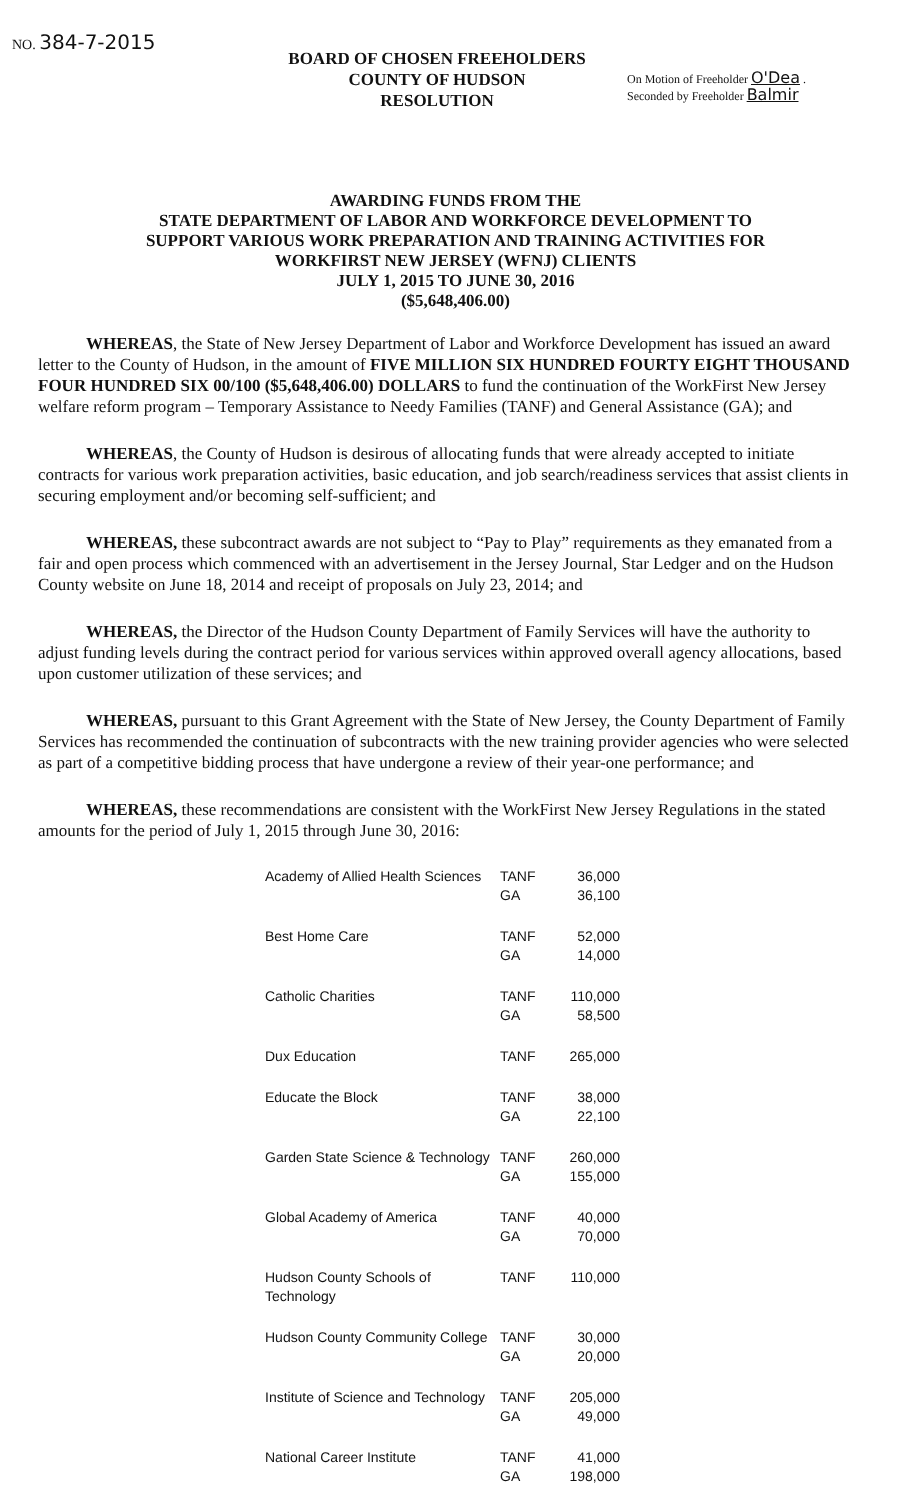NO. 384-7-2015
BOARD OF CHOSEN FREEHOLDERS
COUNTY OF HUDSON
RESOLUTION
On Motion of Freeholder O'Dea .
Seconded by Freeholder Balmir
AWARDING FUNDS FROM THE
STATE DEPARTMENT OF LABOR AND WORKFORCE DEVELOPMENT TO
SUPPORT VARIOUS WORK PREPARATION AND TRAINING ACTIVITIES FOR
WORKFIRST NEW JERSEY (WFNJ) CLIENTS
JULY 1, 2015 TO JUNE 30, 2016
($5,648,406.00)
WHEREAS, the State of New Jersey Department of Labor and Workforce Development has issued an award letter to the County of Hudson, in the amount of FIVE MILLION SIX HUNDRED FOURTY EIGHT THOUSAND FOUR HUNDRED SIX 00/100 ($5,648,406.00) DOLLARS to fund the continuation of the WorkFirst New Jersey welfare reform program – Temporary Assistance to Needy Families (TANF) and General Assistance (GA); and
WHEREAS, the County of Hudson is desirous of allocating funds that were already accepted to initiate contracts for various work preparation activities, basic education, and job search/readiness services that assist clients in securing employment and/or becoming self-sufficient; and
WHEREAS, these subcontract awards are not subject to “Pay to Play” requirements as they emanated from a fair and open process which commenced with an advertisement in the Jersey Journal, Star Ledger and on the Hudson County website on June 18, 2014 and receipt of proposals on July 23, 2014; and
WHEREAS, the Director of the Hudson County Department of Family Services will have the authority to adjust funding levels during the contract period for various services within approved overall agency allocations, based upon customer utilization of these services; and
WHEREAS, pursuant to this Grant Agreement with the State of New Jersey, the County Department of Family Services has recommended the continuation of subcontracts with the new training provider agencies who were selected as part of a competitive bidding process that have undergone a review of their year-one performance; and
WHEREAS, these recommendations are consistent with the WorkFirst New Jersey Regulations in the stated amounts for the period of July 1, 2015 through June 30, 2016:
| Academy of Allied Health Sciences | TANF GA | 36,000 36,100 |
| Best Home Care | TANF GA | 52,000 14,000 |
| Catholic Charities | TANF GA | 110,000 58,500 |
| Dux Education | TANF | 265,000 |
| Educate the Block | TANF GA | 38,000 22,100 |
| Garden State Science & Technology | TANF GA | 260,000 155,000 |
| Global Academy of America | TANF GA | 40,000 70,000 |
| Hudson County Schools of Technology | TANF | 110,000 |
| Hudson County Community College | TANF GA | 30,000 20,000 |
| Institute of Science and Technology | TANF GA | 205,000 49,000 |
| National Career Institute | TANF GA | 41,000 198,000 |